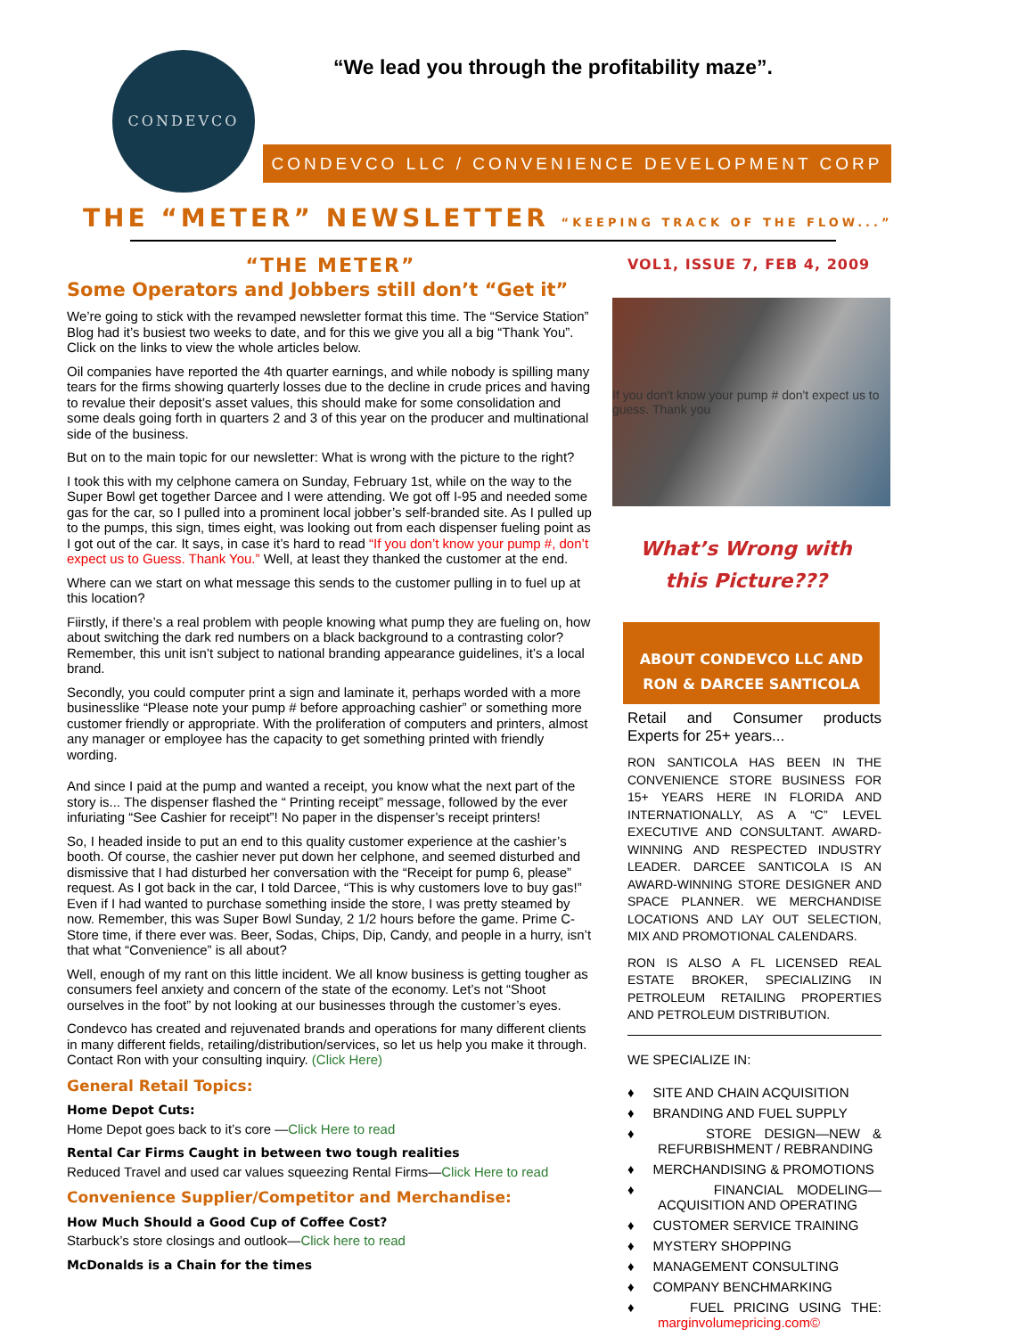CONDEVCO
“We lead you through the profitability maze”.
CONDEVCO LLC / CONVENIENCE DEVELOPMENT CORP
THE “METER” NEWSLETTER “KEEPING TRACK OF THE FLOW...”
“THE METER”
Some Operators and Jobbers still don’t “Get it”
We’re going to stick with the revamped newsletter format this time. The “Service Station” Blog had it’s busiest two weeks to date, and for this we give you all a big “Thank You”. Click on the links to view the whole articles below.
Oil companies have reported the 4th quarter earnings, and while nobody is spilling many tears for the firms showing quarterly losses due to the decline in crude prices and having to revalue their deposit’s asset values, this should make for some consolidation and some deals going forth in quarters 2 and 3 of this year on the producer and multinational side of the business.
But on to the main topic for our newsletter: What is wrong with the picture to the right?
I took this with my celphone camera on Sunday, February 1st, while on the way to the Super Bowl get together Darcee and I were attending. We got off I-95 and needed some gas for the car, so I pulled into a prominent local jobber’s self-branded site. As I pulled up to the pumps, this sign, times eight, was looking out from each dispenser fueling point as I got out of the car. It says, in case it’s hard to read “If you don’t know your pump #, don’t expect us to Guess. Thank You.” Well, at least they thanked the customer at the end.
Where can we start on what message this sends to the customer pulling in to fuel up at this location?
Fiirstly, if there’s a real problem with people knowing what pump they are fueling on, how about switching the dark red numbers on a black background to a contrasting color? Remember, this unit isn’t subject to national branding appearance guidelines, it’s a local brand.
Secondly, you could computer print a sign and laminate it, perhaps worded with a more businesslike “Please note your pump # before approaching cashier” or something more customer friendly or appropriate. With the proliferation of computers and printers, almost any manager or employee has the capacity to get something printed with friendly wording.
And since I paid at the pump and wanted a receipt, you know what the next part of the story is... The dispenser flashed the “ Printing receipt” message, followed by the ever infuriating “See Cashier for receipt”! No paper in the dispenser’s receipt printers!
So, I headed inside to put an end to this quality customer experience at the cashier’s booth. Of course, the cashier never put down her celphone, and seemed disturbed and dismissive that I had disturbed her conversation with the “Receipt for pump 6, please” request. As I got back in the car, I told Darcee, “This is why customers love to buy gas!” Even if I had wanted to purchase something inside the store, I was pretty steamed by now. Remember, this was Super Bowl Sunday, 2 1/2 hours before the game. Prime C-Store time, if there ever was. Beer, Sodas, Chips, Dip, Candy, and people in a hurry, isn’t that what “Convenience” is all about?
Well, enough of my rant on this little incident. We all know business is getting tougher as consumers feel anxiety and concern of the state of the economy. Let’s not “Shoot ourselves in the foot” by not looking at our businesses through the customer’s eyes.
Condevco has created and rejuvenated brands and operations for many different clients in many different fields, retailing/distribution/services, so let us help you make it through. Contact Ron with your consulting inquiry. (Click Here)
General Retail Topics:
Home Depot Cuts:
Home Depot goes back to it’s core —Click Here to read
Rental Car Firms Caught in between two tough realities
Reduced Travel and used car values squeezing Rental Firms—Click Here to read
Convenience Supplier/Competitor and Merchandise:
How Much Should a Good Cup of Coffee Cost?
Starbuck’s store closings and outlook—Click here to read
McDonalds is a Chain for the times
VOL1, ISSUE 7, FEB 4, 2009
If you don't know your pump # don't expect us to guess. Thank you
What’s Wrong with
this Picture???
ABOUT CONDEVCO LLC AND
RON & DARCEE SANTICOLA
Retail and Consumer products Experts for 25+ years...
RON SANTICOLA HAS BEEN IN THE CONVENIENCE STORE BUSINESS FOR 15+ YEARS HERE IN FLORIDA AND INTERNATIONALLY, AS A “C” LEVEL EXECUTIVE AND CONSULTANT. AWARD-WINNING AND RESPECTED INDUSTRY LEADER. DARCEE SANTICOLA IS AN AWARD-WINNING STORE DESIGNER AND SPACE PLANNER. WE MERCHANDISE LOCATIONS AND LAY OUT SELECTION, MIX AND PROMOTIONAL CALENDARS.
RON IS ALSO A FL LICENSED REAL ESTATE BROKER, SPECIALIZING IN PETROLEUM RETAILING PROPERTIES AND PETROLEUM DISTRIBUTION.
WE SPECIALIZE IN:
♦ SITE AND CHAIN ACQUISITION
♦ BRANDING AND FUEL SUPPLY
♦ STORE DESIGN—NEW & REFURBISHMENT / REBRANDING
♦ MERCHANDISING & PROMOTIONS
♦ FINANCIAL MODELING—ACQUISITION AND OPERATING
♦ CUSTOMER SERVICE TRAINING
♦ MYSTERY SHOPPING
♦ MANAGEMENT CONSULTING
♦ COMPANY BENCHMARKING
♦ FUEL PRICING USING THE: marginvolumepricing.com©